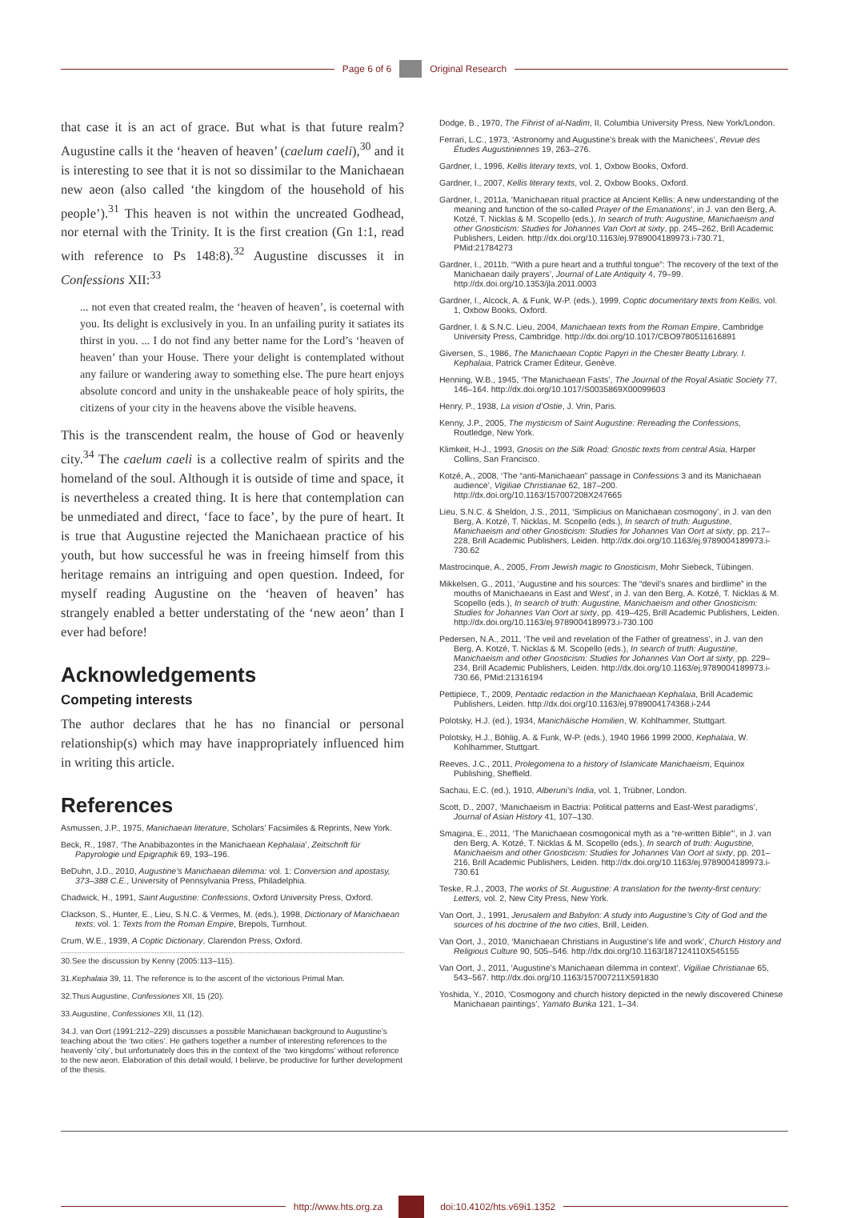Page 6 of 6 Original Research
that case it is an act of grace. But what is that future realm? Augustine calls it the ‘heaven of heaven’ (caelum caeli),<sup>30</sup> and it is interesting to see that it is not so dissimilar to the Manichaean new aeon (also called ‘the kingdom of the household of his people’).<sup>31</sup> This heaven is not within the uncreated Godhead, nor eternal with the Trinity. It is the first creation (Gn 1:1, read with reference to Ps 148:8).<sup>32</sup> Augustine discusses it in Confessions XII:<sup>33</sup>
... not even that created realm, the ‘heaven of heaven’, is coeternal with you. Its delight is exclusively in you. In an unfailing purity it satiates its thirst in you. ... I do not find any better name for the Lord’s ‘heaven of heaven’ than your House. There your delight is contemplated without any failure or wandering away to something else. The pure heart enjoys absolute concord and unity in the unshakeable peace of holy spirits, the citizens of your city in the heavens above the visible heavens.
This is the transcendent realm, the house of God or heavenly city.<sup>34</sup> The caelum caeli is a collective realm of spirits and the homeland of the soul. Although it is outside of time and space, it is nevertheless a created thing. It is here that contemplation can be unmediated and direct, ‘face to face’, by the pure of heart. It is true that Augustine rejected the Manichaean practice of his youth, but how successful he was in freeing himself from this heritage remains an intriguing and open question. Indeed, for myself reading Augustine on the ‘heaven of heaven’ has strangely enabled a better understating of the ‘new aeon’ than I ever had before!
Acknowledgements
Competing interests
The author declares that he has no financial or personal relationship(s) which may have inappropriately influenced him in writing this article.
References
Asmussen, J.P., 1975, Manichaean literature, Scholars’ Facsimiles & Reprints, New York.
Beck, R., 1987, ‘The Anabibazontes in the Manichaean Kephalaia’, Zeitschrift für Papyrologie und Epigraphik 69, 193–196.
BeDuhn, J.D., 2010, Augustine’s Manichaean dilemma: vol. 1: Conversion and apostasy, 373–388 C.E., University of Pennsylvania Press, Philadelphia.
Chadwick, H., 1991, Saint Augustine: Confessions, Oxford University Press, Oxford.
Clackson, S., Hunter, E., Lieu, S.N.C. & Vermes, M. (eds.), 1998, Dictionary of Manichaean texts: vol. 1: Texts from the Roman Empire, Brepols, Turnhout.
Crum, W.E., 1939, A Coptic Dictionary, Clarendon Press, Oxford.
30.See the discussion by Kenny (2005:113–115).
31.Kephalaia 39, 11. The reference is to the ascent of the victorious Primal Man.
32.Thus Augustine, Confessiones XII, 15 (20).
33.Augustine, Confessiones XII, 11 (12).
34.J. van Oort (1991:212–229) discusses a possible Manichaean background to Augustine’s teaching about the ‘two cities’. He gathers together a number of interesting references to the heavenly ‘city’, but unfortunately does this in the context of the ‘two kingdoms’ without reference to the new aeon. Elaboration of this detail would, I believe, be productive for further development of the thesis.
Dodge, B., 1970, The Fihrist of al-Nadim, II, Columbia University Press, New York/London.
Ferrari, L.C., 1973, ‘Astronomy and Augustine’s break with the Manichees’, Revue des Études Augustiniennes 19, 263–276.
Gardner, I., 1996, Kellis literary texts, vol. 1, Oxbow Books, Oxford.
Gardner, I., 2007, Kellis literary texts, vol. 2, Oxbow Books, Oxford.
Gardner, I., 2011a, ‘Manichaean ritual practice at Ancient Kellis: A new understanding of the meaning and function of the so-called Prayer of the Emanations’, in J. van den Berg, A. Kotzé, T. Nicklas & M. Scopello (eds.), In search of truth: Augustine, Manichaeism and other Gnosticism: Studies for Johannes Van Oort at sixty, pp. 245–262, Brill Academic Publishers, Leiden. http://dx.doi.org/10.1163/ej.9789004189973.i-730.71, PMid:21784273
Gardner, I., 2011b, ‘“With a pure heart and a truthful tongue”: The recovery of the text of the Manichaean daily prayers’, Journal of Late Antiquity 4, 79–99. http://dx.doi.org/10.1353/jla.2011.0003
Gardner, I., Alcock, A. & Funk, W-P. (eds.), 1999, Coptic documentary texts from Kellis, vol. 1, Oxbow Books, Oxford.
Gardner, I. & S.N.C. Lieu, 2004, Manichaean texts from the Roman Empire, Cambridge University Press, Cambridge. http://dx.doi.org/10.1017/CBO9780511616891
Giversen, S., 1986, The Manichaean Coptic Papyri in the Chester Beatty Library. I. Kephalaia, Patrick Cramer Éditeur, Genève.
Henning, W.B., 1945, ‘The Manichaean Fasts’, The Journal of the Royal Asiatic Society 77, 146–164. http://dx.doi.org/10.1017/S0035869X00099603
Henry, P., 1938, La vision d’Ostie, J. Vrin, Paris.
Kenny, J.P., 2005, The mysticism of Saint Augustine: Rereading the Confessions, Routledge, New York.
Klimkeit, H-J., 1993, Gnosis on the Silk Road: Gnostic texts from central Asia, Harper Collins, San Francisco.
Kotzé, A., 2008, ‘The “anti-Manichaean” passage in Confessions 3 and its Manichaean audience’, Vigiliae Christianae 62, 187–200. http://dx.doi.org/10.1163/157007208X247665
Lieu, S.N.C. & Sheldon, J.S., 2011, ‘Simplicius on Manichaean cosmogony’, in J. van den Berg, A. Kotzé, T. Nicklas, M. Scopello (eds.), In search of truth: Augustine, Manichaeism and other Gnosticism: Studies for Johannes Van Oort at sixty, pp. 217–228, Brill Academic Publishers, Leiden. http://dx.doi.org/10.1163/ej.9789004189973.i-730.62
Mastrocinque, A., 2005, From Jewish magic to Gnosticism, Mohr Siebeck, Tübingen.
Mikkelsen, G., 2011, ‘Augustine and his sources: The “devil’s snares and birdlime” in the mouths of Manichaeans in East and West’, in J. van den Berg, A. Kotzé, T. Nicklas & M. Scopello (eds.), In search of truth: Augustine, Manichaeism and other Gnosticism: Studies for Johannes Van Oort at sixty, pp. 419–425, Brill Academic Publishers, Leiden. http://dx.doi.org/10.1163/ej.9789004189973.i-730.100
Pedersen, N.A., 2011, ‘The veil and revelation of the Father of greatness’, in J. van den Berg, A. Kotzé, T. Nicklas & M. Scopello (eds.), In search of truth: Augustine, Manichaeism and other Gnosticism: Studies for Johannes Van Oort at sixty, pp. 229–234, Brill Academic Publishers, Leiden. http://dx.doi.org/10.1163/ej.9789004189973.i-730.66, PMid:21316194
Pettipiece, T., 2009, Pentadic redaction in the Manichaean Kephalaia, Brill Academic Publishers, Leiden. http://dx.doi.org/10.1163/ej.9789004174368.i-244
Polotsky, H.J. (ed.), 1934, Manichäische Homilien, W. Kohlhammer, Stuttgart.
Polotsky, H.J., Böhlig, A. & Funk, W-P. (eds.), 1940 1966 1999 2000, Kephalaia, W. Kohlhammer, Stuttgart.
Reeves, J.C., 2011, Prolegomena to a history of Islamicate Manichaeism, Equinox Publishing, Sheffield.
Sachau, E.C. (ed.), 1910, Alberuni’s India, vol. 1, Trübner, London.
Scott, D., 2007, ‘Manichaeism in Bactria: Political patterns and East-West paradigms’, Journal of Asian History 41, 107–130.
Smagina, E., 2011, ‘The Manichaean cosmogonical myth as a “re-written Bible”’, in J. van den Berg, A. Kotzé, T. Nicklas & M. Scopello (eds.), In search of truth: Augustine, Manichaeism and other Gnosticism: Studies for Johannes Van Oort at sixty, pp. 201–216, Brill Academic Publishers, Leiden. http://dx.doi.org/10.1163/ej.9789004189973.i-730.61
Teske, R.J., 2003, The works of St. Augustine: A translation for the twenty-first century: Letters, vol. 2, New City Press, New York.
Van Oort, J., 1991, Jerusalem and Babylon: A study into Augustine’s City of God and the sources of his doctrine of the two cities, Brill, Leiden.
Van Oort, J., 2010, ‘Manichaean Christians in Augustine’s life and work’, Church History and Religious Culture 90, 505–546. http://dx.doi.org/10.1163/187124110X545155
Van Oort, J., 2011, ‘Augustine’s Manichaean dilemma in context’, Vigiliae Christianae 65, 543–567. http://dx.doi.org/10.1163/157007211X591830
Yoshida, Y., 2010, ‘Cosmogony and church history depicted in the newly discovered Chinese Manichaean paintings’, Yamato Bunka 121, 1–34.
http://www.hts.org.za doi:10.4102/hts.v69i1.1352